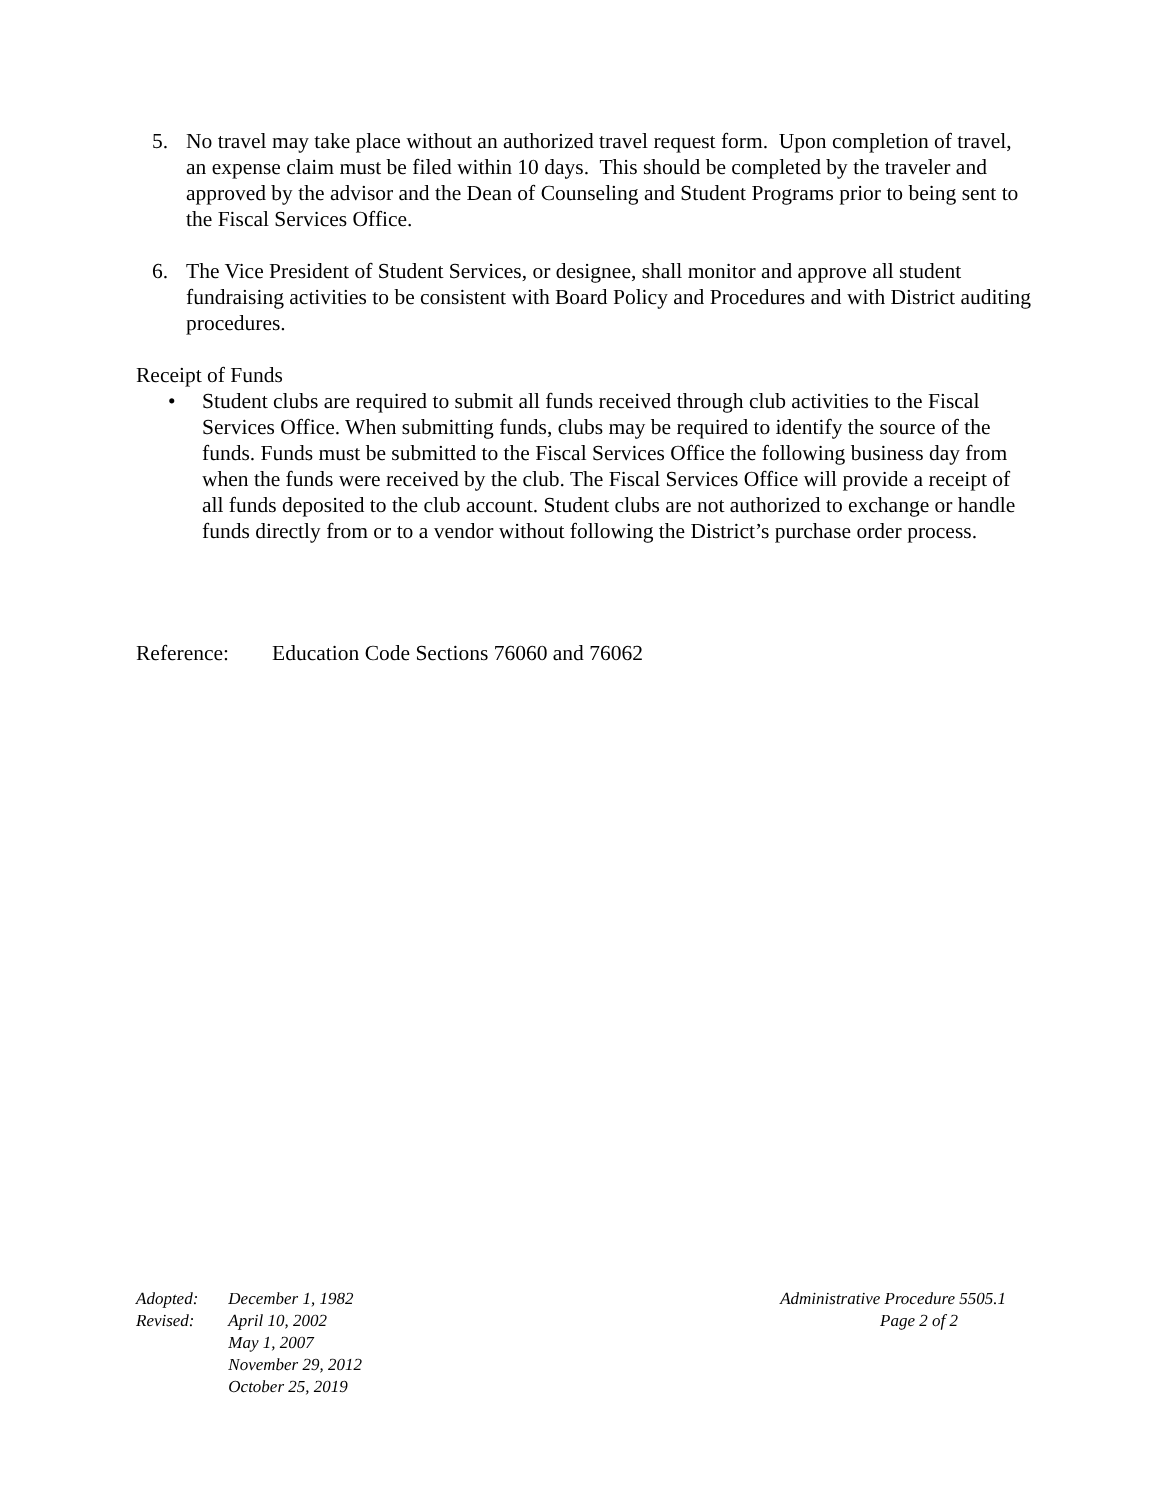5. No travel may take place without an authorized travel request form. Upon completion of travel, an expense claim must be filed within 10 days. This should be completed by the traveler and approved by the advisor and the Dean of Counseling and Student Programs prior to being sent to the Fiscal Services Office.
6. The Vice President of Student Services, or designee, shall monitor and approve all student fundraising activities to be consistent with Board Policy and Procedures and with District auditing procedures.
Receipt of Funds
• Student clubs are required to submit all funds received through club activities to the Fiscal Services Office. When submitting funds, clubs may be required to identify the source of the funds. Funds must be submitted to the Fiscal Services Office the following business day from when the funds were received by the club. The Fiscal Services Office will provide a receipt of all funds deposited to the club account. Student clubs are not authorized to exchange or handle funds directly from or to a vendor without following the District’s purchase order process.
Reference: Education Code Sections 76060 and 76062
| Adopted: | December 1, 1982 |
| Revised: | April 10, 2002 |
| | May 1, 2007 |
| | November 29, 2012 |
| | October 25, 2019 |
Administrative Procedure 5505.1
Page 2 of 2